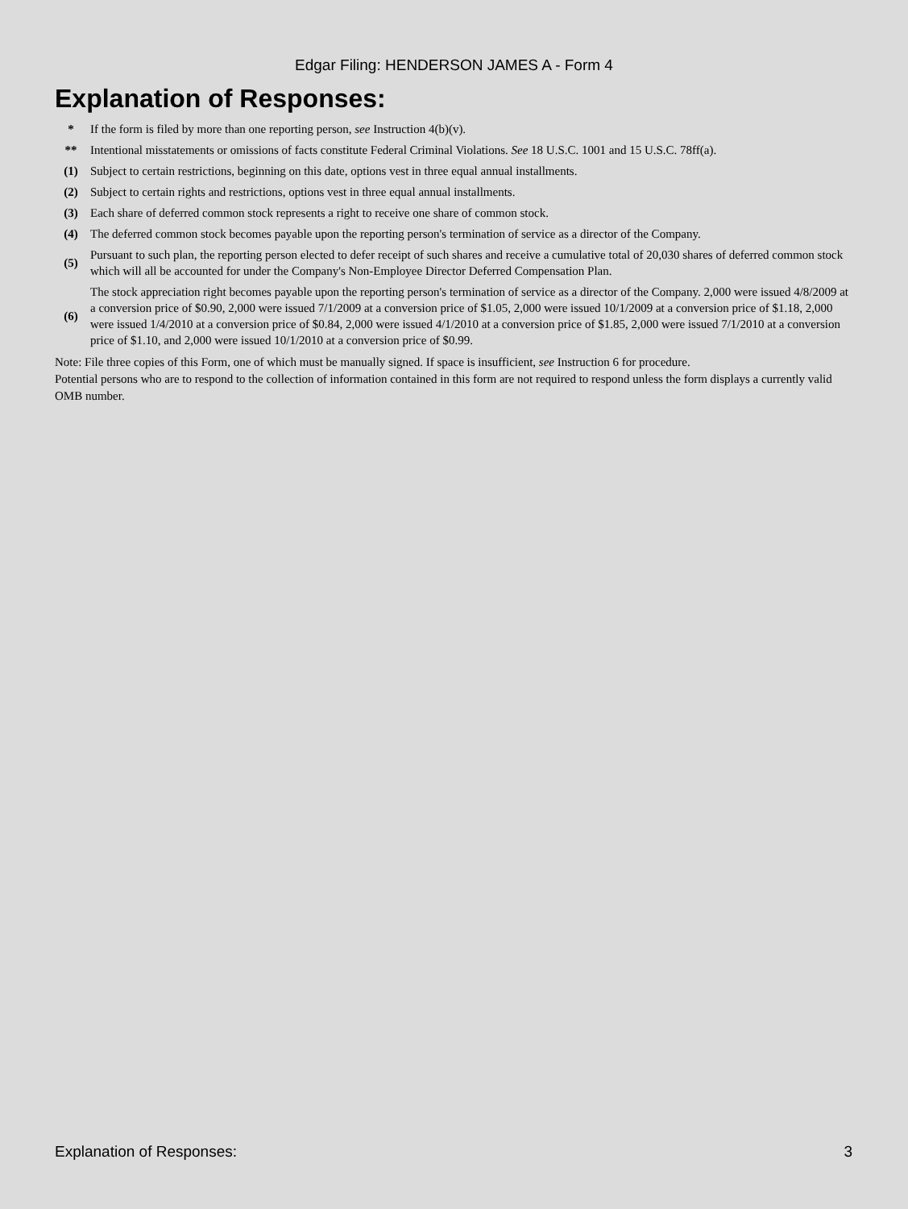Edgar Filing: HENDERSON JAMES A - Form 4
Explanation of Responses:
| * | If the form is filed by more than one reporting person, see Instruction 4(b)(v). |
| ** | Intentional misstatements or omissions of facts constitute Federal Criminal Violations. See 18 U.S.C. 1001 and 15 U.S.C. 78ff(a). |
| (1) | Subject to certain restrictions, beginning on this date, options vest in three equal annual installments. |
| (2) | Subject to certain rights and restrictions, options vest in three equal annual installments. |
| (3) | Each share of deferred common stock represents a right to receive one share of common stock. |
| (4) | The deferred common stock becomes payable upon the reporting person's termination of service as a director of the Company. |
| (5) | Pursuant to such plan, the reporting person elected to defer receipt of such shares and receive a cumulative total of 20,030 shares of deferred common stock which will all be accounted for under the Company's Non-Employee Director Deferred Compensation Plan. |
| (6) | The stock appreciation right becomes payable upon the reporting person's termination of service as a director of the Company. 2,000 were issued 4/8/2009 at a conversion price of $0.90, 2,000 were issued 7/1/2009 at a conversion price of $1.05, 2,000 were issued 10/1/2009 at a conversion price of $1.18, 2,000 were issued 1/4/2010 at a conversion price of $0.84, 2,000 were issued 4/1/2010 at a conversion price of $1.85, 2,000 were issued 7/1/2010 at a conversion price of $1.10, and 2,000 were issued 10/1/2010 at a conversion price of $0.99. |
Note: File three copies of this Form, one of which must be manually signed. If space is insufficient, see Instruction 6 for procedure.
Potential persons who are to respond to the collection of information contained in this form are not required to respond unless the form displays a currently valid OMB number.
Explanation of Responses: 3